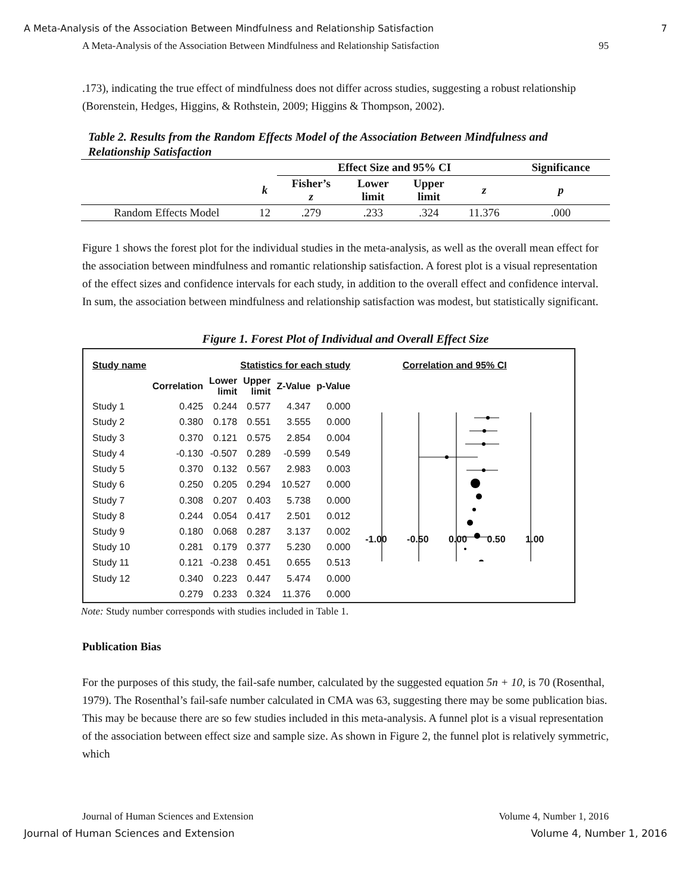A Meta-Analysis of the Association Between Mindfulness and Relationship Satisfaction 7
A Meta-Analysis of the Association Between Mindfulness and Relationship Satisfaction 95
.173), indicating the true effect of mindfulness does not differ across studies, suggesting a robust relationship (Borenstein, Hedges, Higgins, & Rothstein, 2009; Higgins & Thompson, 2002).
Table 2. Results from the Random Effects Model of the Association Between Mindfulness and Relationship Satisfaction
| | | Effect Size and 95% CI | | | | Significance |
| --- | --- | --- | --- | --- | --- | --- |
| | k | Fisher’s z | Lower limit | Upper limit | z | p |
| Random Effects Model | 12 | .279 | .233 | .324 | 11.376 | .000 |
Figure 1 shows the forest plot for the individual studies in the meta-analysis, as well as the overall mean effect for the association between mindfulness and romantic relationship satisfaction. A forest plot is a visual representation of the effect sizes and confidence intervals for each study, in addition to the overall effect and confidence interval. In sum, the association between mindfulness and relationship satisfaction was modest, but statistically significant.
Figure 1. Forest Plot of Individual and Overall Effect Size
| Study name | Statistics for each study | | | | |
| --- | --- | --- | --- | --- | --- |
| | Correlation | Lower limit | Upper limit | Z-Value | p-Value |
| Study 1 | 0.425 | 0.244 | 0.577 | 4.347 | 0.000 |
| Study 2 | 0.380 | 0.178 | 0.551 | 3.555 | 0.000 |
| Study 3 | 0.370 | 0.121 | 0.575 | 2.854 | 0.004 |
| Study 4 | -0.130 | -0.507 | 0.289 | -0.599 | 0.549 |
| Study 5 | 0.370 | 0.132 | 0.567 | 2.983 | 0.003 |
| Study 6 | 0.250 | 0.205 | 0.294 | 10.527 | 0.000 |
| Study 7 | 0.308 | 0.207 | 0.403 | 5.738 | 0.000 |
| Study 8 | 0.244 | 0.054 | 0.417 | 2.501 | 0.012 |
| Study 9 | 0.180 | 0.068 | 0.287 | 3.137 | 0.002 |
| Study 10 | 0.281 | 0.179 | 0.377 | 5.230 | 0.000 |
| Study 11 | 0.121 | -0.238 | 0.451 | 0.655 | 0.513 |
| Study 12 | 0.340 | 0.223 | 0.447 | 5.474 | 0.000 |
| | 0.279 | 0.233 | 0.324 | 11.376 | 0.000 |
Correlation and 95% CI
-1.00 -0.50 0.00 0.50 1.00
Note: Study number corresponds with studies included in Table 1.
Publication Bias
For the purposes of this study, the fail-safe number, calculated by the suggested equation 5n + 10, is 70 (Rosenthal, 1979). The Rosenthal’s fail-safe number calculated in CMA was 63, suggesting there may be some publication bias. This may be because there are so few studies included in this meta-analysis. A funnel plot is a visual representation of the association between effect size and sample size. As shown in Figure 2, the funnel plot is relatively symmetric, which
Journal of Human Sciences and Extension Volume 4, Number 1, 2016
Journal of Human Sciences and Extension Volume 4, Number 1, 2016